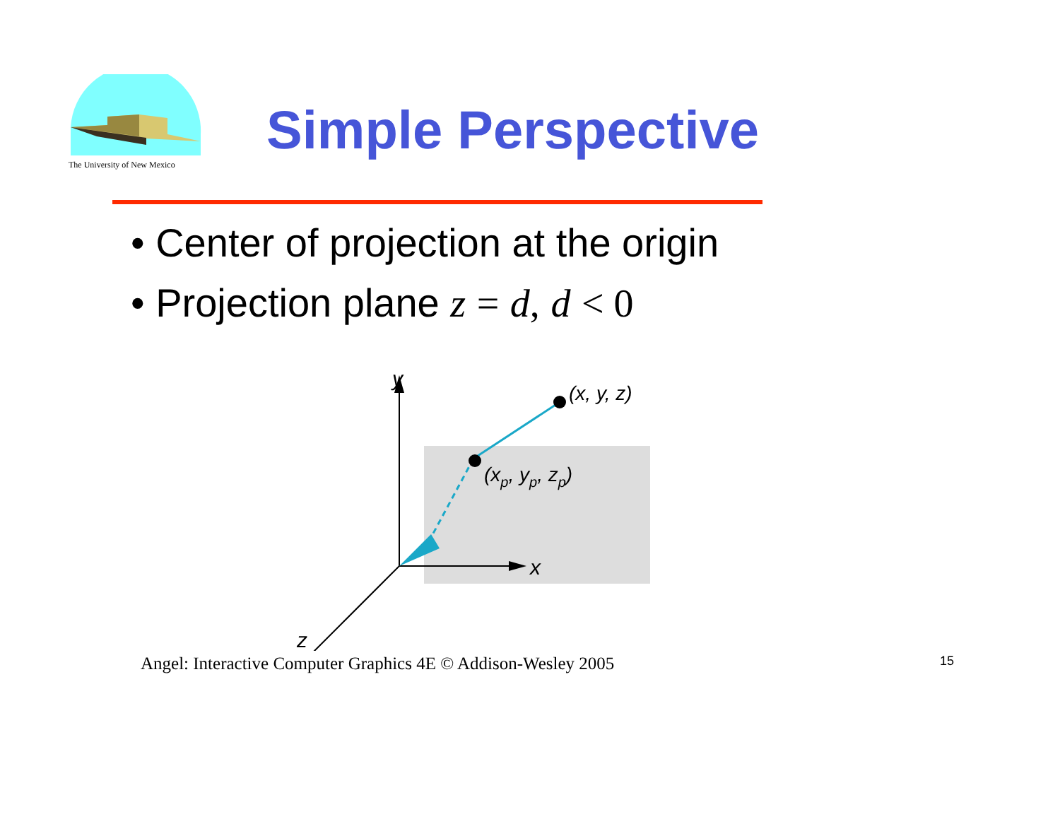The University of New Mexico
Simple Perspective
• Center of projection at the origin
• Projection plane z = d, d < 0
y
x
z
(x, y, z)
(xp, yp, zp)
Angel: Interactive Computer Graphics 4E © Addison-Wesley 2005 15